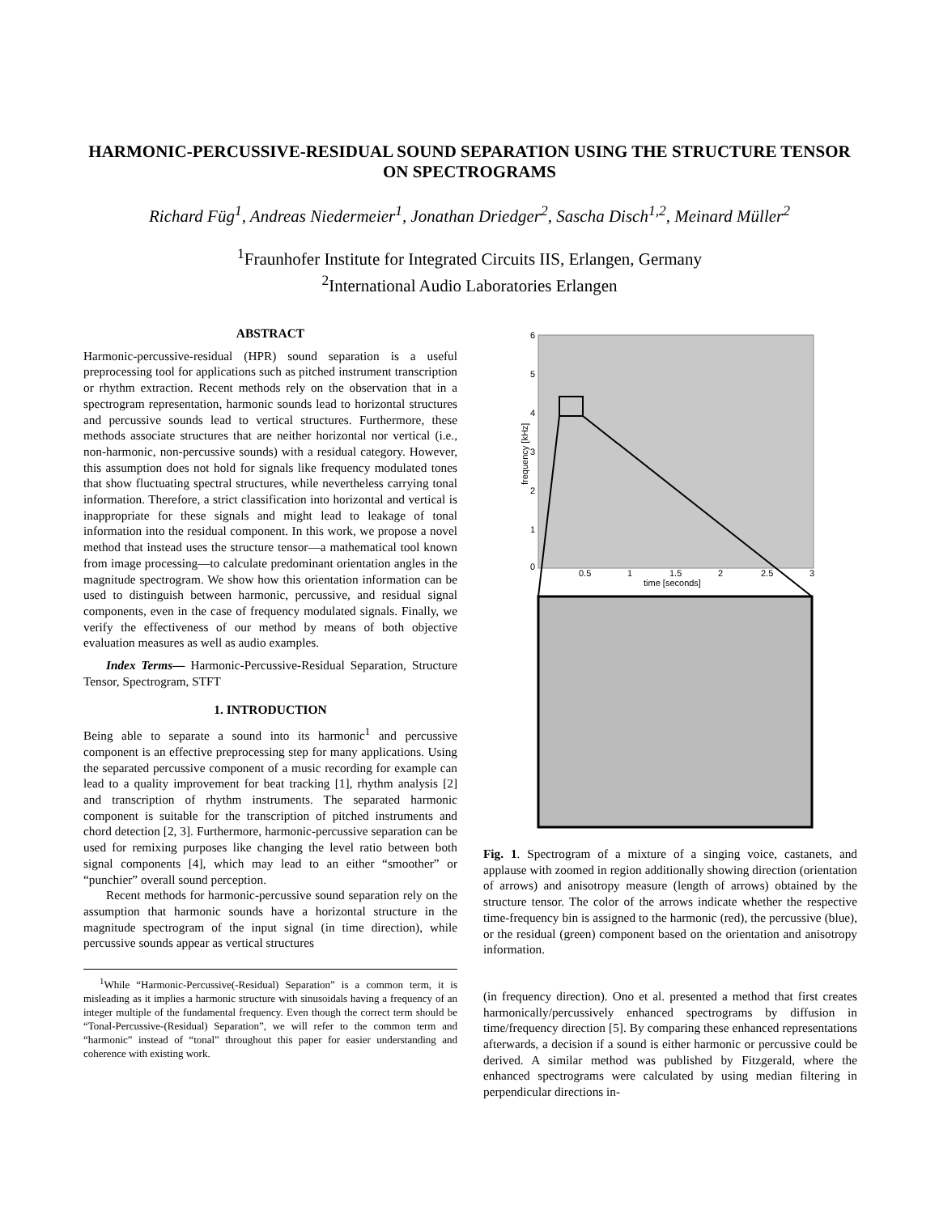HARMONIC-PERCUSSIVE-RESIDUAL SOUND SEPARATION USING THE STRUCTURE TENSOR ON SPECTROGRAMS
Richard Füg<sup>1</sup>, Andreas Niedermeier<sup>1</sup>, Jonathan Driedger<sup>2</sup>, Sascha Disch<sup>1,2</sup>, Meinard Müller<sup>2</sup>
<sup>1</sup> Fraunhofer Institute for Integrated Circuits IIS, Erlangen, Germany
<sup>2</sup> International Audio Laboratories Erlangen
ABSTRACT
Harmonic-percussive-residual (HPR) sound separation is a useful preprocessing tool for applications such as pitched instrument transcription or rhythm extraction. Recent methods rely on the observation that in a spectrogram representation, harmonic sounds lead to horizontal structures and percussive sounds lead to vertical structures. Furthermore, these methods associate structures that are neither horizontal nor vertical (i.e., non-harmonic, non-percussive sounds) with a residual category. However, this assumption does not hold for signals like frequency modulated tones that show fluctuating spectral structures, while nevertheless carrying tonal information. Therefore, a strict classification into horizontal and vertical is inappropriate for these signals and might lead to leakage of tonal information into the residual component. In this work, we propose a novel method that instead uses the structure tensor—a mathematical tool known from image processing—to calculate predominant orientation angles in the magnitude spectrogram. We show how this orientation information can be used to distinguish between harmonic, percussive, and residual signal components, even in the case of frequency modulated signals. Finally, we verify the effectiveness of our method by means of both objective evaluation measures as well as audio examples.
Index Terms— Harmonic-Percussive-Residual Separation, Structure Tensor, Spectrogram, STFT
1. INTRODUCTION
Being able to separate a sound into its harmonic<sup>1</sup> and percussive component is an effective preprocessing step for many applications. Using the separated percussive component of a music recording for example can lead to a quality improvement for beat tracking [1], rhythm analysis [2] and transcription of rhythm instruments. The separated harmonic component is suitable for the transcription of pitched instruments and chord detection [2, 3]. Furthermore, harmonic-percussive separation can be used for remixing purposes like changing the level ratio between both signal components [4], which may lead to an either “smoother” or “punchier” overall sound perception.
Recent methods for harmonic-percussive sound separation rely on the assumption that harmonic sounds have a horizontal structure in the magnitude spectrogram of the input signal (in time direction), while percussive sounds appear as vertical structures
<sup>1</sup> While “Harmonic-Percussive(-Residual) Separation” is a common term, it is misleading as it implies a harmonic structure with sinusoidals having a frequency of an integer multiple of the fundamental frequency. Even though the correct term should be “Tonal-Percussive-(Residual) Separation”, we will refer to the common term and “harmonic” instead of “tonal” throughout this paper for easier understanding and coherence with existing work.
6
5
4
3
2
1
0
frequency [kHz]
0.5
1
1.5
2
2.5
3
time [seconds]
Fig. 1. Spectrogram of a mixture of a singing voice, castanets, and applause with zoomed in region additionally showing direction (orientation of arrows) and anisotropy measure (length of arrows) obtained by the structure tensor. The color of the arrows indicate whether the respective time-frequency bin is assigned to the harmonic (red), the percussive (blue), or the residual (green) component based on the orientation and anisotropy information.
(in frequency direction). Ono et al. presented a method that first creates harmonically/percussively enhanced spectrograms by diffusion in time/frequency direction [5]. By comparing these enhanced representations afterwards, a decision if a sound is either harmonic or percussive could be derived. A similar method was published by Fitzgerald, where the enhanced spectrograms were calculated by using median filtering in perpendicular directions in-